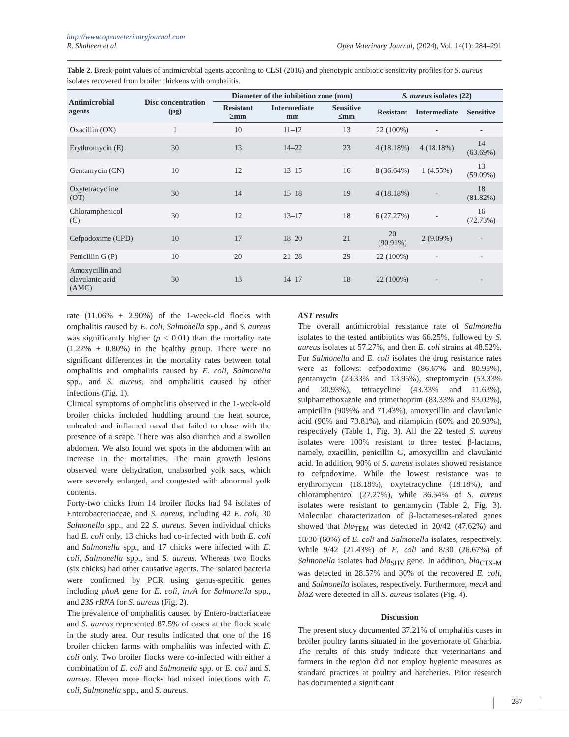http://www.openveterinaryjournal.com
R. Shaheen et al. Open Veterinary Journal, (2024), Vol. 14(1): 284–291
Table 2. Break-point values of antimicrobial agents according to CLSI (2016) and phenotypic antibiotic sensitivity profiles for S. aureus isolates recovered from broiler chickens with omphalitis.
| Antimicrobial agents | Disc concentration (µg) | Diameter of the inhibition zone (mm) | | | S. aureus isolates (22) | | |
| --- | --- | --- | --- | --- | --- | --- | --- |
| | | Resistant ≥mm | Intermediate mm | Sensitive ≤mm | Resistant | Intermediate | Sensitive |
| Oxacillin (OX) | 1 | 10 | 11–12 | 13 | 22 (100%) | - | - |
| Erythromycin (E) | 30 | 13 | 14–22 | 23 | 4 (18.18%) | 4 (18.18%) | 14 (63.69%) |
| Gentamycin (CN) | 10 | 12 | 13–15 | 16 | 8 (36.64%) | 1 (4.55%) | 13 (59.09%) |
| Oxytetracycline (OT) | 30 | 14 | 15–18 | 19 | 4 (18.18%) | - | 18 (81.82%) |
| Chloramphenicol (C) | 30 | 12 | 13–17 | 18 | 6 (27.27%) | - | 16 (72.73%) |
| Cefpodoxime (CPD) | 10 | 17 | 18–20 | 21 | 20 (90.91%) | 2 (9.09%) | - |
| Penicillin G (P) | 10 | 20 | 21–28 | 29 | 22 (100%) | - | - |
| Amoxycillin and clavulanic acid (AMC) | 30 | 13 | 14–17 | 18 | 22 (100%) | - | - |
rate (11.06% ± 2.90%) of the 1-week-old flocks with omphalitis caused by E. coli, Salmonella spp., and S. aureus was significantly higher (p < 0.01) than the mortality rate (1.22% ± 0.80%) in the healthy group. There were no significant differences in the mortality rates between total omphalitis and omphalitis caused by E. coli, Salmonella spp., and S. aureus, and omphalitis caused by other infections (Fig. 1).
Clinical symptoms of omphalitis observed in the 1-week-old broiler chicks included huddling around the heat source, unhealed and inflamed naval that failed to close with the presence of a scape. There was also diarrhea and a swollen abdomen. We also found wet spots in the abdomen with an increase in the mortalities. The main growth lesions observed were dehydration, unabsorbed yolk sacs, which were severely enlarged, and congested with abnormal yolk contents.
Forty-two chicks from 14 broiler flocks had 94 isolates of Enterobacteriaceae, and S. aureus, including 42 E. coli, 30 Salmonella spp., and 22 S. aureus. Seven individual chicks had E. coli only, 13 chicks had co-infected with both E. coli and Salmonella spp., and 17 chicks were infected with E. coli, Salmonella spp., and S. aureus. Whereas two flocks (six chicks) had other causative agents. The isolated bacteria were confirmed by PCR using genus-specific genes including phoA gene for E. coli, invA for Salmonella spp., and 23S rRNA for S. aureus (Fig. 2).
The prevalence of omphalitis caused by Entero-bacteriaceae and S. aureus represented 87.5% of cases at the flock scale in the study area. Our results indicated that one of the 16 broiler chicken farms with omphalitis was infected with E. coli only. Two broiler flocks were co-infected with either a combination of E. coli and Salmonella spp. or E. coli and S. aureus. Eleven more flocks had mixed infections with E. coli, Salmonella spp., and S. aureus.
AST results
The overall antimicrobial resistance rate of Salmonella isolates to the tested antibiotics was 66.25%, followed by S. aureus isolates at 57.27%, and then E. coli strains at 48.52%. For Salmonella and E. coli isolates the drug resistance rates were as follows: cefpodoxime (86.67% and 80.95%), gentamycin (23.33% and 13.95%), streptomycin (53.33% and 20.93%), tetracycline (43.33% and 11.63%), sulphamethoxazole and trimethoprim (83.33% and 93.02%), ampicillin (90%% and 71.43%), amoxycillin and clavulanic acid (90% and 73.81%), and rifampicin (60% and 20.93%), respectively (Table 1, Fig. 3). All the 22 tested S. aureus isolates were 100% resistant to three tested β-lactams, namely, oxacillin, penicillin G, amoxycillin and clavulanic acid. In addition, 90% of S. aureus isolates showed resistance to cefpodoxime. While the lowest resistance was to erythromycin (18.18%), oxytetracycline (18.18%), and chloramphenicol (27.27%), while 36.64% of S. aureus isolates were resistant to gentamycin (Table 2, Fig. 3). Molecular characterization of β-lactameses-related genes showed that bla<sub>TEM</sub> was detected in 20/42 (47.62%) and 18/30 (60%) of E. coli and Salmonella isolates, respectively. While 9/42 (21.43%) of E. coli and 8/30 (26.67%) of Salmonella isolates had bla<sub>SHV</sub> gene. In addition, bla<sub>CTX-M</sub> was detected in 28.57% and 30% of the recovered E. coli, and Salmonella isolates, respectively. Furthermore, mecA and blaZ were detected in all S. aureus isolates (Fig. 4).
Discussion
The present study documented 37.21% of omphalitis cases in broiler poultry farms situated in the governorate of Gharbia. The results of this study indicate that veterinarians and farmers in the region did not employ hygienic measures as standard practices at poultry and hatcheries. Prior research has documented a significant
287